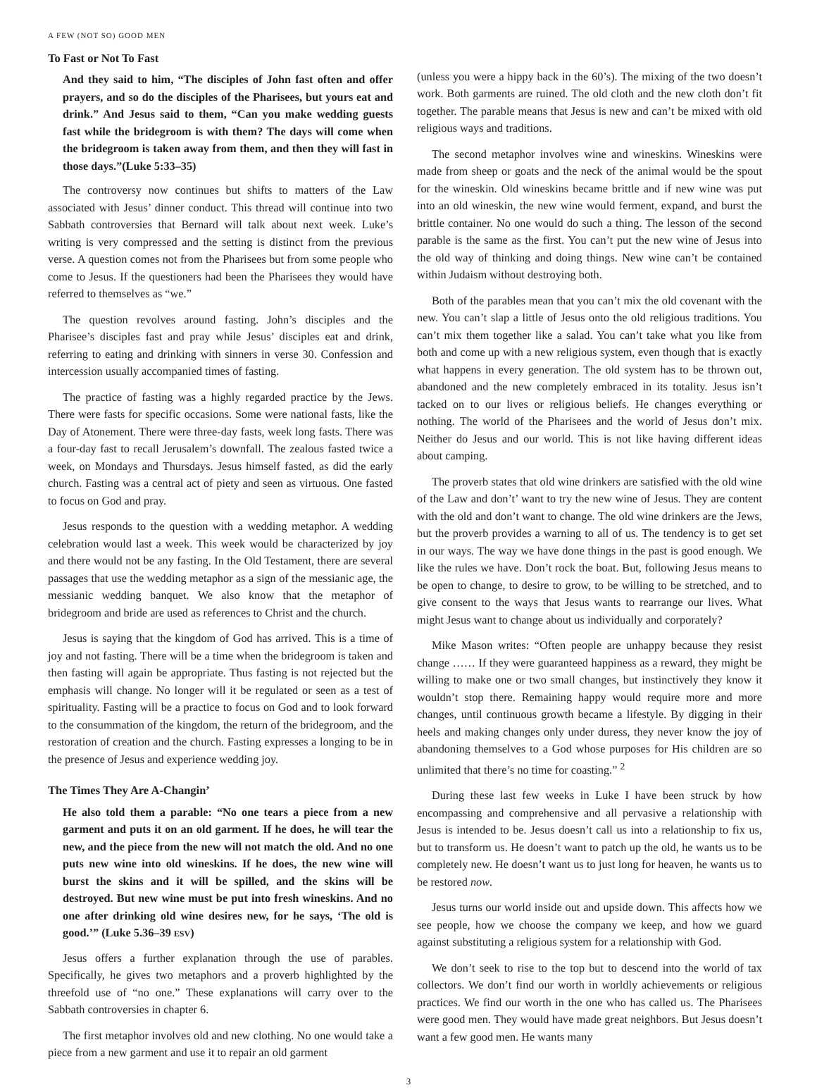A FEW (NOT SO) GOOD MEN
To Fast or Not To Fast
And they said to him, “The disciples of John fast often and offer prayers, and so do the disciples of the Pharisees, but yours eat and drink.” And Jesus said to them, “Can you make wedding guests fast while the bridegroom is with them? The days will come when the bridegroom is taken away from them, and then they will fast in those days.”(Luke 5:33–35)
The controversy now continues but shifts to matters of the Law associated with Jesus’ dinner conduct. This thread will continue into two Sabbath controversies that Bernard will talk about next week. Luke’s writing is very compressed and the setting is distinct from the previous verse. A question comes not from the Pharisees but from some people who come to Jesus. If the questioners had been the Pharisees they would have referred to themselves as “we.”
The question revolves around fasting. John’s disciples and the Pharisee’s disciples fast and pray while Jesus’ disciples eat and drink, referring to eating and drinking with sinners in verse 30. Confession and intercession usually accompanied times of fasting.
The practice of fasting was a highly regarded practice by the Jews. There were fasts for specific occasions. Some were national fasts, like the Day of Atonement. There were three-day fasts, week long fasts. There was a four-day fast to recall Jerusalem’s downfall. The zealous fasted twice a week, on Mondays and Thursdays. Jesus himself fasted, as did the early church. Fasting was a central act of piety and seen as virtuous. One fasted to focus on God and pray.
Jesus responds to the question with a wedding metaphor. A wedding celebration would last a week. This week would be characterized by joy and there would not be any fasting. In the Old Testament, there are several passages that use the wedding metaphor as a sign of the messianic age, the messianic wedding banquet. We also know that the metaphor of bridegroom and bride are used as references to Christ and the church.
Jesus is saying that the kingdom of God has arrived. This is a time of joy and not fasting. There will be a time when the bridegroom is taken and then fasting will again be appropriate. Thus fasting is not rejected but the emphasis will change. No longer will it be regulated or seen as a test of spirituality. Fasting will be a practice to focus on God and to look forward to the consummation of the kingdom, the return of the bridegroom, and the restoration of creation and the church. Fasting expresses a longing to be in the presence of Jesus and experience wedding joy.
The Times They Are A-Changin’
He also told them a parable: “No one tears a piece from a new garment and puts it on an old garment. If he does, he will tear the new, and the piece from the new will not match the old. And no one puts new wine into old wineskins. If he does, the new wine will burst the skins and it will be spilled, and the skins will be destroyed. But new wine must be put into fresh wineskins. And no one after drinking old wine desires new, for he says, ‘The old is good.’” (Luke 5.36–39 ESV)
Jesus offers a further explanation through the use of parables. Specifically, he gives two metaphors and a proverb highlighted by the threefold use of “no one.” These explanations will carry over to the Sabbath controversies in chapter 6.
The first metaphor involves old and new clothing. No one would take a piece from a new garment and use it to repair an old garment
(unless you were a hippy back in the 60’s). The mixing of the two doesn’t work. Both garments are ruined. The old cloth and the new cloth don’t fit together. The parable means that Jesus is new and can’t be mixed with old religious ways and traditions.
The second metaphor involves wine and wineskins. Wineskins were made from sheep or goats and the neck of the animal would be the spout for the wineskin. Old wineskins became brittle and if new wine was put into an old wineskin, the new wine would ferment, expand, and burst the brittle container. No one would do such a thing. The lesson of the second parable is the same as the first. You can’t put the new wine of Jesus into the old way of thinking and doing things. New wine can’t be contained within Judaism without destroying both.
Both of the parables mean that you can’t mix the old covenant with the new. You can’t slap a little of Jesus onto the old religious traditions. You can’t mix them together like a salad. You can’t take what you like from both and come up with a new religious system, even though that is exactly what happens in every generation. The old system has to be thrown out, abandoned and the new completely embraced in its totality. Jesus isn’t tacked on to our lives or religious beliefs. He changes everything or nothing. The world of the Pharisees and the world of Jesus don’t mix. Neither do Jesus and our world. This is not like having different ideas about camping.
The proverb states that old wine drinkers are satisfied with the old wine of the Law and don’t’ want to try the new wine of Jesus. They are content with the old and don’t want to change. The old wine drinkers are the Jews, but the proverb provides a warning to all of us. The tendency is to get set in our ways. The way we have done things in the past is good enough. We like the rules we have. Don’t rock the boat. But, following Jesus means to be open to change, to desire to grow, to be willing to be stretched, and to give consent to the ways that Jesus wants to rearrange our lives. What might Jesus want to change about us individually and corporately?
Mike Mason writes: “Often people are unhappy because they resist change …… If they were guaranteed happiness as a reward, they might be willing to make one or two small changes, but instinctively they know it wouldn’t stop there. Remaining happy would require more and more changes, until continuous growth became a lifestyle. By digging in their heels and making changes only under duress, they never know the joy of abandoning themselves to a God whose purposes for His children are so unlimited that there’s no time for coasting.” <sup>2</sup>
During these last few weeks in Luke I have been struck by how encompassing and comprehensive and all pervasive a relationship with Jesus is intended to be. Jesus doesn’t call us into a relationship to fix us, but to transform us. He doesn’t want to patch up the old, he wants us to be completely new. He doesn’t want us to just long for heaven, he wants us to be restored now.
Jesus turns our world inside out and upside down. This affects how we see people, how we choose the company we keep, and how we guard against substituting a religious system for a relationship with God.
We don’t seek to rise to the top but to descend into the world of tax collectors. We don’t find our worth in worldly achievements or religious practices. We find our worth in the one who has called us. The Pharisees were good men. They would have made great neighbors. But Jesus doesn’t want a few good men. He wants many
3